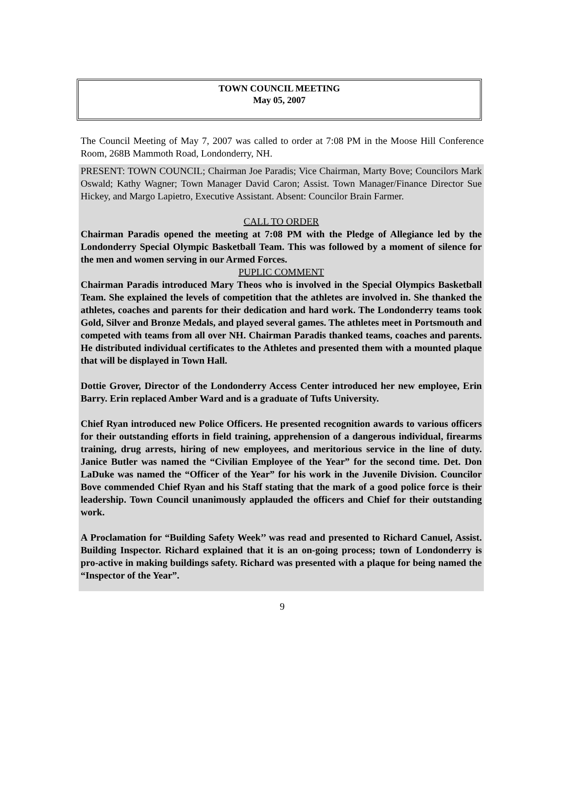TOWN COUNCIL MEETING
May 05, 2007
The Council Meeting of May 7, 2007 was called to order at 7:08 PM in the Moose Hill Conference Room, 268B Mammoth Road, Londonderry, NH.
PRESENT: TOWN COUNCIL; Chairman Joe Paradis; Vice Chairman, Marty Bove; Councilors Mark Oswald; Kathy Wagner; Town Manager David Caron; Assist. Town Manager/Finance Director Sue Hickey, and Margo Lapietro, Executive Assistant. Absent: Councilor Brain Farmer.
CALL TO ORDER
Chairman Paradis opened the meeting at 7:08 PM with the Pledge of Allegiance led by the Londonderry Special Olympic Basketball Team. This was followed by a moment of silence for the men and women serving in our Armed Forces.
PUPLIC COMMENT
Chairman Paradis introduced Mary Theos who is involved in the Special Olympics Basketball Team. She explained the levels of competition that the athletes are involved in. She thanked the athletes, coaches and parents for their dedication and hard work. The Londonderry teams took Gold, Silver and Bronze Medals, and played several games. The athletes meet in Portsmouth and competed with teams from all over NH. Chairman Paradis thanked teams, coaches and parents. He distributed individual certificates to the Athletes and presented them with a mounted plaque that will be displayed in Town Hall.
Dottie Grover, Director of the Londonderry Access Center introduced her new employee, Erin Barry. Erin replaced Amber Ward and is a graduate of Tufts University.
Chief Ryan introduced new Police Officers. He presented recognition awards to various officers for their outstanding efforts in field training, apprehension of a dangerous individual, firearms training, drug arrests, hiring of new employees, and meritorious service in the line of duty. Janice Butler was named the “Civilian Employee of the Year” for the second time. Det. Don LaDuke was named the “Officer of the Year” for his work in the Juvenile Division. Councilor Bove commended Chief Ryan and his Staff stating that the mark of a good police force is their leadership. Town Council unanimously applauded the officers and Chief for their outstanding work.
A Proclamation for “Building Safety Week’’ was read and presented to Richard Canuel, Assist. Building Inspector. Richard explained that it is an on-going process; town of Londonderry is pro-active in making buildings safety. Richard was presented with a plaque for being named the “Inspector of the Year”.
9